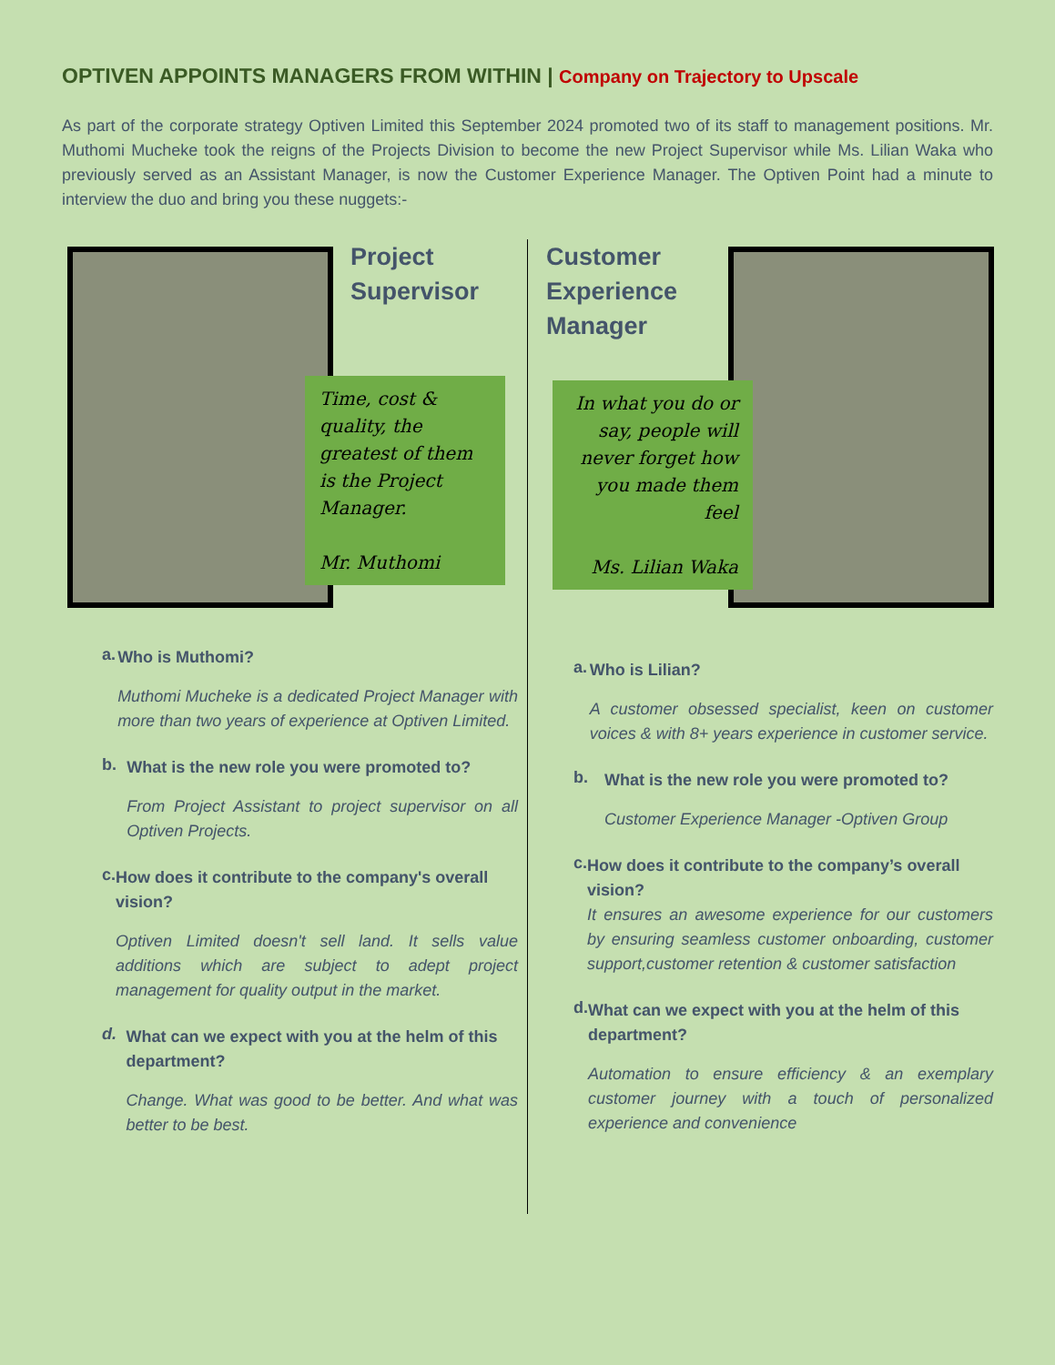OPTIVEN APPOINTS MANAGERS FROM WITHIN | Company on Trajectory to Upscale
As part of the corporate strategy Optiven Limited this September 2024 promoted two of its staff to management positions. Mr. Muthomi Mucheke took the reigns of the Projects Division to become the new Project Supervisor while Ms. Lilian Waka who previously served as an Assistant Manager, is now the Customer Experience Manager. The Optiven Point had a minute to interview the duo and bring you these nuggets:-
Project
Supervisor
Time, cost & quality, the greatest of them is the Project Manager.
Mr. Muthomi
a.
Who is Muthomi?
Muthomi Mucheke is a dedicated Project Manager with more than two years of experience at Optiven Limited.
b.
What is the new role you were promoted to?
From Project Assistant to project supervisor on all Optiven Projects.
c.
How does it contribute to the company's overall vision?
Optiven Limited doesn't sell land. It sells value additions which are subject to adept project management for quality output in the market.
d.
What can we expect with you at the helm of this department?
Change. What was good to be better. And what was better to be best.
Customer
Experience
Manager
In what you do or say, people will never forget how you made them feel
Ms. Lilian Waka
a.
Who is Lilian?
A customer obsessed specialist, keen on customer voices & with 8+ years experience in customer service.
b.
What is the new role you were promoted to?
Customer Experience Manager -Optiven Group
c.
How does it contribute to the company’s overall vision?
It ensures an awesome experience for our customers by ensuring seamless customer onboarding, customer support,customer retention & customer satisfaction
d.
What can we expect with you at the helm of this department?
Automation to ensure efficiency & an exemplary customer journey with a touch of personalized experience and convenience